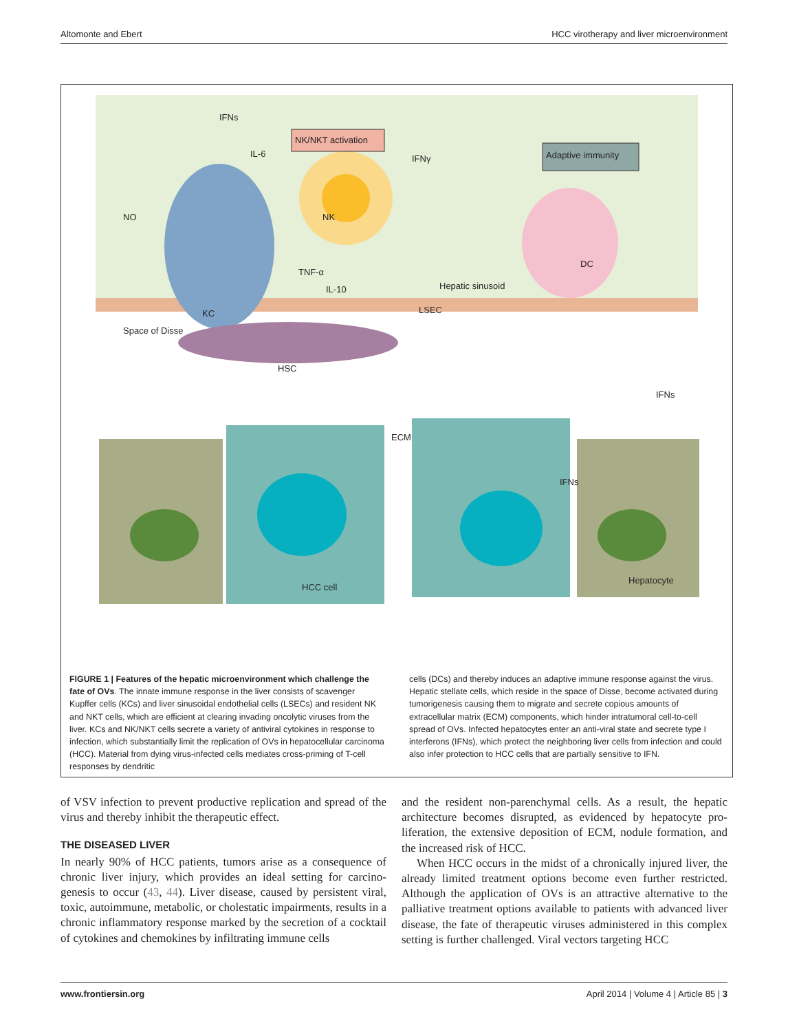Altomonte and Ebert HCC virotherapy and liver microenvironment
NK/NKT activation
Adaptive immunity
IFNs
IL-6 IFNγ
NO NK
TNF-α
IL-10 Hepatic sinusoid
DC
KC LSEC
Space of Disse
HSC
IFNs
ECM
IFNs
HCC cell
Hepatocyte
FIGURE 1 | Features of the hepatic microenvironment which challenge the fate of OVs. The innate immune response in the liver consists of scavenger Kupffer cells (KCs) and liver sinusoidal endothelial cells (LSECs) and resident NK and NKT cells, which are efficient at clearing invading oncolytic viruses from the liver. KCs and NK/NKT cells secrete a variety of antiviral cytokines in response to infection, which substantially limit the replication of OVs in hepatocellular carcinoma (HCC). Material from dying virus-infected cells mediates cross-priming of T-cell responses by dendritic
cells (DCs) and thereby induces an adaptive immune response against the virus. Hepatic stellate cells, which reside in the space of Disse, become activated during tumorigenesis causing them to migrate and secrete copious amounts of extracellular matrix (ECM) components, which hinder intratumoral cell-to-cell spread of OVs. Infected hepatocytes enter an anti-viral state and secrete type I interferons (IFNs), which protect the neighboring liver cells from infection and could also infer protection to HCC cells that are partially sensitive to IFN.
of VSV infection to prevent productive replication and spread of the virus and thereby inhibit the therapeutic effect.
THE DISEASED LIVER
In nearly 90% of HCC patients, tumors arise as a consequence of chronic liver injury, which provides an ideal setting for carcino-genesis to occur (43, 44). Liver disease, caused by persistent viral, toxic, autoimmune, metabolic, or cholestatic impairments, results in a chronic inflammatory response marked by the secretion of a cocktail of cytokines and chemokines by infiltrating immune cells
and the resident non-parenchymal cells. As a result, the hepatic architecture becomes disrupted, as evidenced by hepatocyte pro-liferation, the extensive deposition of ECM, nodule formation, and the increased risk of HCC.
When HCC occurs in the midst of a chronically injured liver, the already limited treatment options become even further restricted. Although the application of OVs is an attractive alternative to the palliative treatment options available to patients with advanced liver disease, the fate of therapeutic viruses administered in this complex setting is further challenged. Viral vectors targeting HCC
www.frontiersin.org April 2014 | Volume 4 | Article 85 | 3